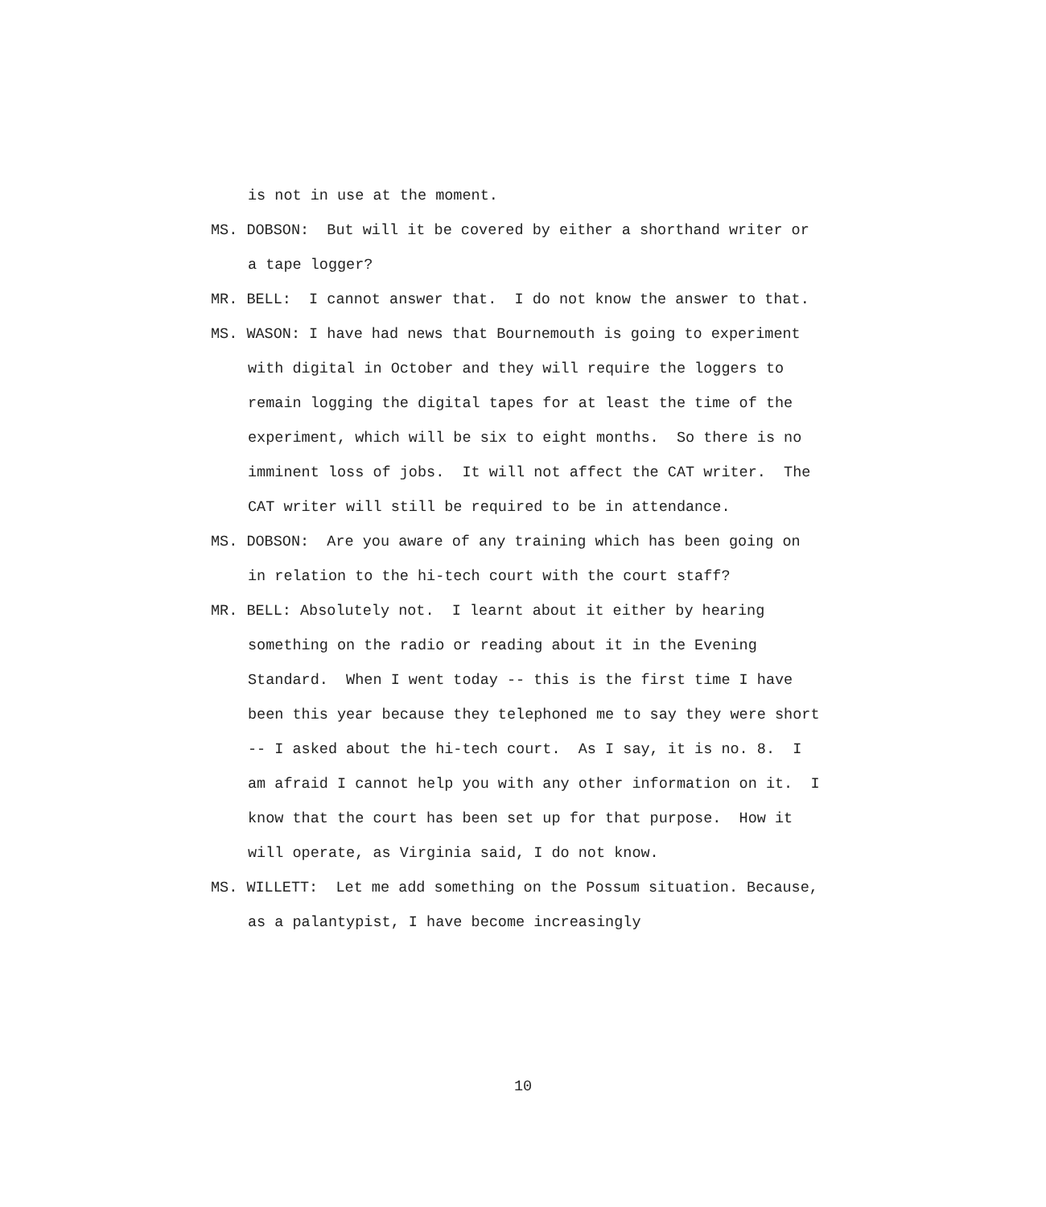is not in use at the moment.
MS. DOBSON: But will it be covered by either a shorthand writer or a tape logger?
MR. BELL: I cannot answer that. I do not know the answer to that.
MS. WASON: I have had news that Bournemouth is going to experiment with digital in October and they will require the loggers to remain logging the digital tapes for at least the time of the experiment, which will be six to eight months. So there is no imminent loss of jobs. It will not affect the CAT writer. The CAT writer will still be required to be in attendance.
MS. DOBSON: Are you aware of any training which has been going on in relation to the hi-tech court with the court staff?
MR. BELL: Absolutely not. I learnt about it either by hearing something on the radio or reading about it in the Evening Standard. When I went today -- this is the first time I have been this year because they telephoned me to say they were short -- I asked about the hi-tech court. As I say, it is no. 8. I am afraid I cannot help you with any other information on it. I know that the court has been set up for that purpose. How it will operate, as Virginia said, I do not know.
MS. WILLETT: Let me add something on the Possum situation. Because, as a palantypist, I have become increasingly
10